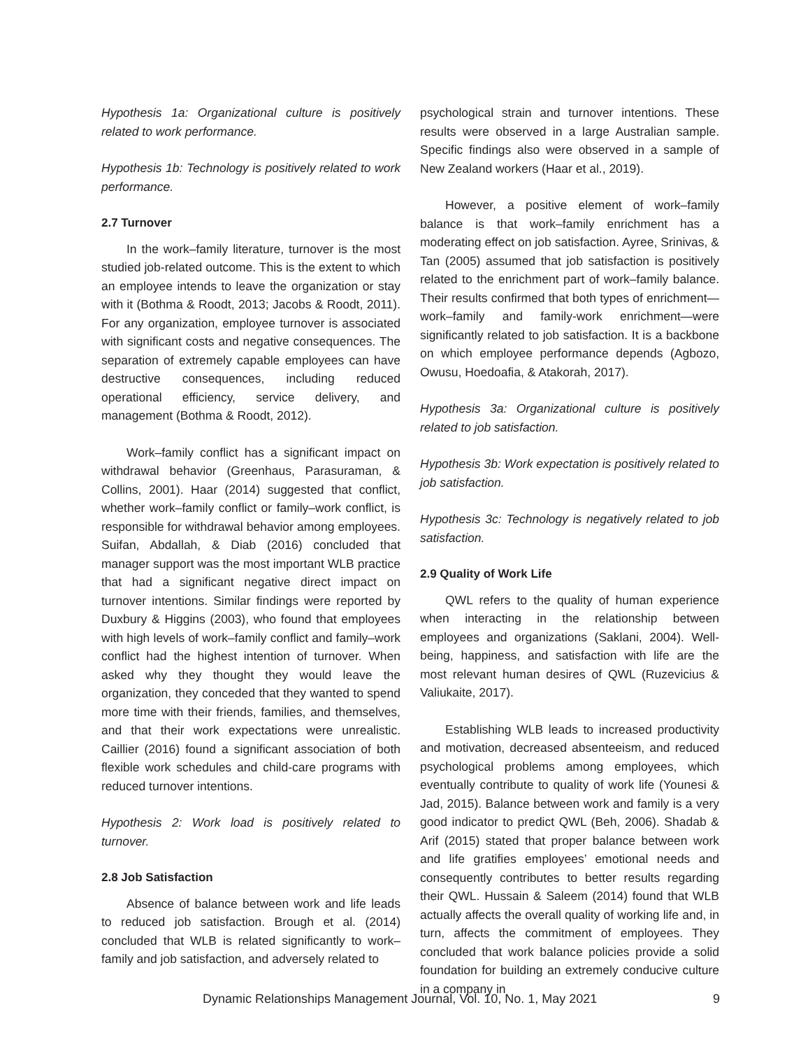Hypothesis 1a: Organizational culture is positively related to work performance.
Hypothesis 1b: Technology is positively related to work performance.
2.7 Turnover
In the work–family literature, turnover is the most studied job-related outcome. This is the extent to which an employee intends to leave the organization or stay with it (Bothma & Roodt, 2013; Jacobs & Roodt, 2011). For any organization, employee turnover is associated with significant costs and negative consequences. The separation of extremely capable employees can have destructive consequences, including reduced operational efficiency, service delivery, and management (Bothma & Roodt, 2012).
Work–family conflict has a significant impact on withdrawal behavior (Greenhaus, Parasuraman, & Collins, 2001). Haar (2014) suggested that conflict, whether work–family conflict or family–work conflict, is responsible for withdrawal behavior among employees. Suifan, Abdallah, & Diab (2016) concluded that manager support was the most important WLB practice that had a significant negative direct impact on turnover intentions. Similar findings were reported by Duxbury & Higgins (2003), who found that employees with high levels of work–family conflict and family–work conflict had the highest intention of turnover. When asked why they thought they would leave the organization, they conceded that they wanted to spend more time with their friends, families, and themselves, and that their work expectations were unrealistic. Caillier (2016) found a significant association of both flexible work schedules and child-care programs with reduced turnover intentions.
Hypothesis 2: Work load is positively related to turnover.
2.8 Job Satisfaction
Absence of balance between work and life leads to reduced job satisfaction. Brough et al. (2014) concluded that WLB is related significantly to work–family and job satisfaction, and adversely related to
psychological strain and turnover intentions. These results were observed in a large Australian sample. Specific findings also were observed in a sample of New Zealand workers (Haar et al., 2019).
However, a positive element of work–family balance is that work–family enrichment has a moderating effect on job satisfaction. Ayree, Srinivas, & Tan (2005) assumed that job satisfaction is positively related to the enrichment part of work–family balance. Their results confirmed that both types of enrichment—work–family and family-work enrichment—were significantly related to job satisfaction. It is a backbone on which employee performance depends (Agbozo, Owusu, Hoedoafia, & Atakorah, 2017).
Hypothesis 3a: Organizational culture is positively related to job satisfaction.
Hypothesis 3b: Work expectation is positively related to job satisfaction.
Hypothesis 3c: Technology is negatively related to job satisfaction.
2.9 Quality of Work Life
QWL refers to the quality of human experience when interacting in the relationship between employees and organizations (Saklani, 2004). Well-being, happiness, and satisfaction with life are the most relevant human desires of QWL (Ruzevicius & Valiukaite, 2017).
Establishing WLB leads to increased productivity and motivation, decreased absenteeism, and reduced psychological problems among employees, which eventually contribute to quality of work life (Younesi & Jad, 2015). Balance between work and family is a very good indicator to predict QWL (Beh, 2006). Shadab & Arif (2015) stated that proper balance between work and life gratifies employees’ emotional needs and consequently contributes to better results regarding their QWL. Hussain & Saleem (2014) found that WLB actually affects the overall quality of working life and, in turn, affects the commitment of employees. They concluded that work balance policies provide a solid foundation for building an extremely conducive culture in a company in
Dynamic Relationships Management Journal, Vol. 10, No. 1, May 2021 9